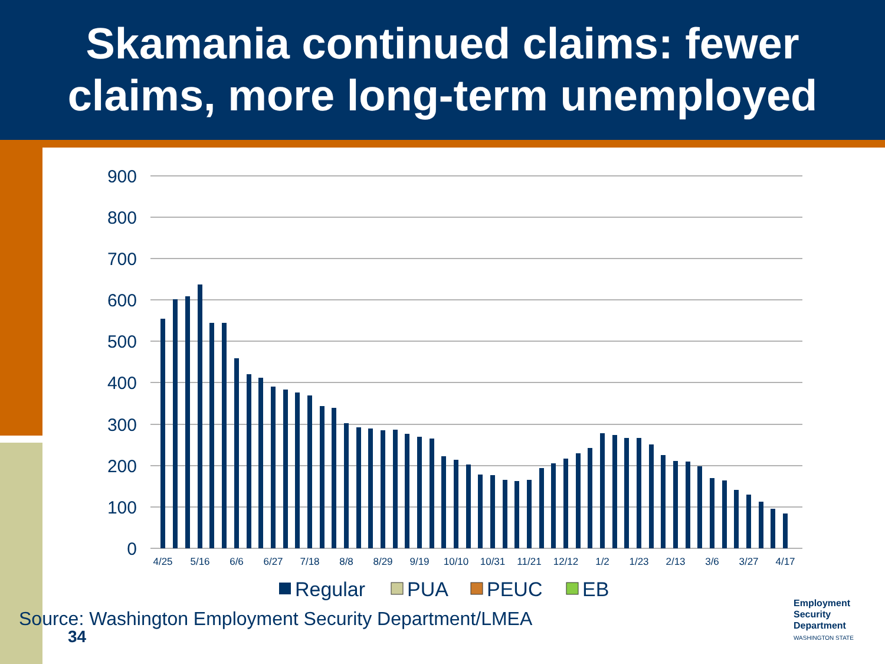Skamania continued claims: fewer
claims, more long-term unemployed
900
800
700
600
500
400
300
200
100
0
4/25
5/16
6/6
6/27
7/18
8/8
8/29
9/19
10/10
10/31
11/21
12/12
1/2
1/23
2/13
3/6
3/27
4/17
Regular
PUA
PEUC
EB
Source: Washington Employment Security Department/LMEA
34
Employment
Security
Department
WASHINGTON STATE